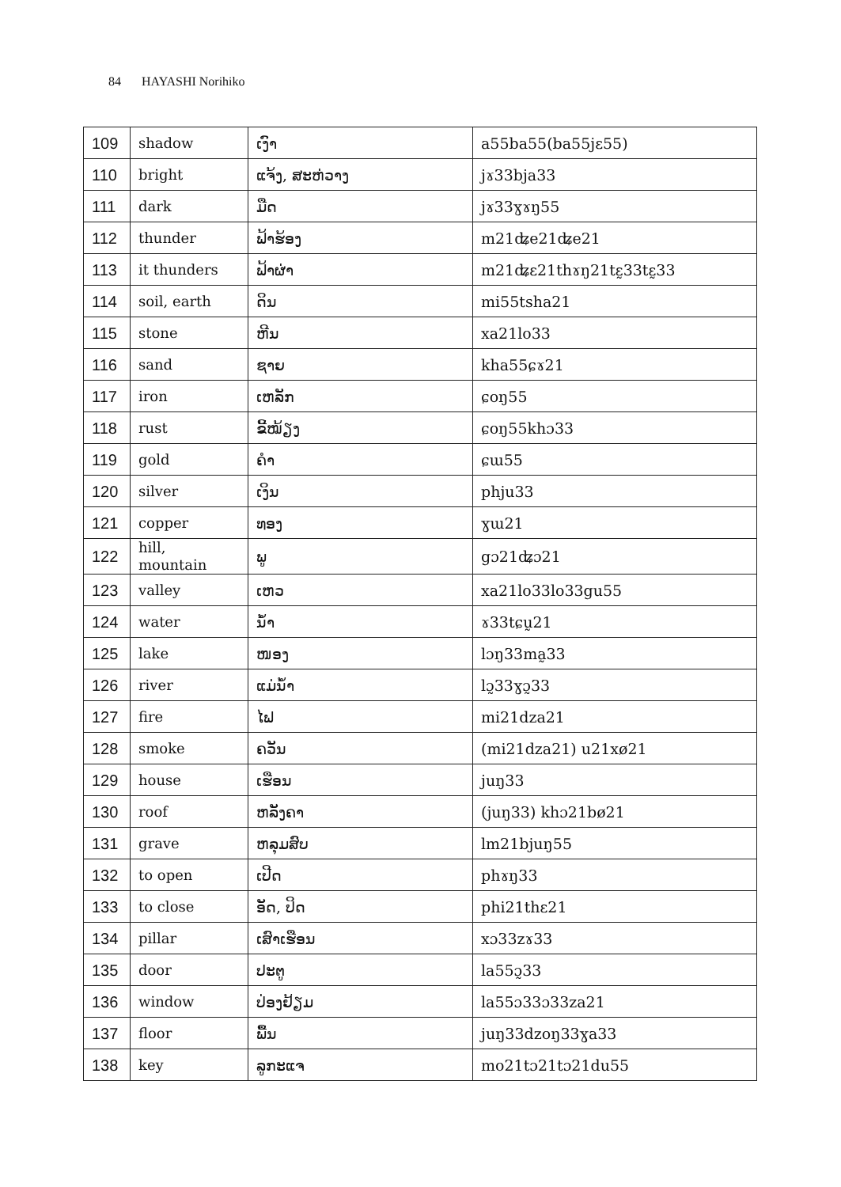84 HAYASHI Norihiko
| 109 | shadow | ເງົາ | a55ba55(ba55jɛ55) |
| 110 | bright | ແຈ້ງ, ສະຫ່ວາງ | jɤ33bja33 |
| 111 | dark | ມືດ | jɤ33ɣɤŋ55 |
| 112 | thunder | ຟ້າຮ້ອງ | m21ʥe21ʥe21 |
| 113 | it thunders | ຟ້າຜ່າ | m21ʥɛ21thɤŋ21tɛ̰33tɛ̰33 |
| 114 | soil, earth | ດິນ | mi55tsha21 |
| 115 | stone | ຫີນ | xa21lo33 |
| 116 | sand | ຊາຍ | kha55ɕɤ21 |
| 117 | iron | ເຫລັກ | ɕoŋ55 |
| 118 | rust | ຂີ້ໝ້ຽງ | ɕoŋ55khɔ33 |
| 119 | gold | ຄຳ | ɕɯ55 |
| 120 | silver | ເງິນ | phju33 |
| 121 | copper | ທອງ | ɣɯ21 |
| 122 | hill, mountain | ພູ | gɔ21ʥɔ21 |
| 123 | valley | ເຫວ | xa21lo33lo33gu55 |
| 124 | water | ນ້ຳ | ɤ33tɕṵ21 |
| 125 | lake | ໜອງ | lɔŋ33ma̰33 |
| 126 | river | ແມ່ນ້ຳ | lɔ̰33ɣɔ̰33 |
| 127 | fire | ໄຟ | mi21dza21 |
| 128 | smoke | ຄວັນ | (mi21dza21) u21xø21 |
| 129 | house | ເຮືອນ | juŋ33 |
| 130 | roof | ຫລັງຄາ | (juŋ33) khɔ21bø21 |
| 131 | grave | ຫລຸມສົບ | lm21bjuŋ55 |
| 132 | to open | ເປີດ | phɤŋ33 |
| 133 | to close | ອັດ, ປິດ | phi21thɛ21 |
| 134 | pillar | ເສົາເຮືອນ | xɔ33zɤ33 |
| 135 | door | ປະຕູ | la55ɔ̰33 |
| 136 | window | ປ່ອງຢ້ຽມ | la55ɔ33ɔ33za21 |
| 137 | floor | ພື້ນ | juŋ33dzoŋ33ɣa33 |
| 138 | key | ລູກະແຈ | mo21tɔ21tɔ21du55 |